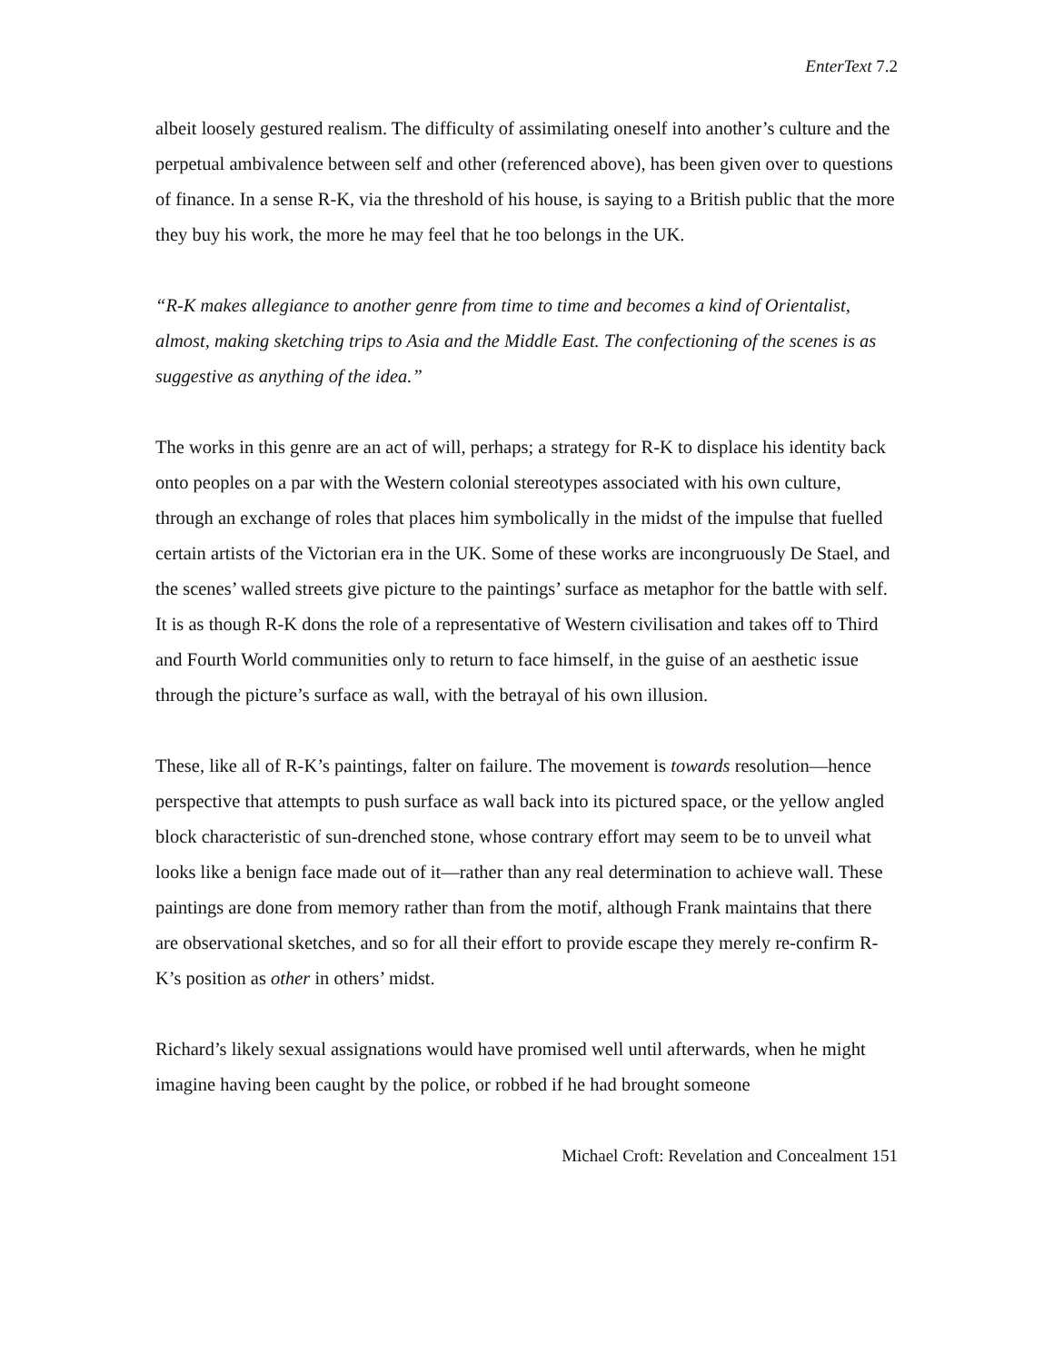EnterText 7.2
albeit loosely gestured realism. The difficulty of assimilating oneself into another’s culture and the perpetual ambivalence between self and other (referenced above), has been given over to questions of finance. In a sense R-K, via the threshold of his house, is saying to a British public that the more they buy his work, the more he may feel that he too belongs in the UK.
“R-K makes allegiance to another genre from time to time and becomes a kind of Orientalist, almost, making sketching trips to Asia and the Middle East. The confectioning of the scenes is as suggestive as anything of the idea.”
The works in this genre are an act of will, perhaps; a strategy for R-K to displace his identity back onto peoples on a par with the Western colonial stereotypes associated with his own culture, through an exchange of roles that places him symbolically in the midst of the impulse that fuelled certain artists of the Victorian era in the UK. Some of these works are incongruously De Stael, and the scenes’ walled streets give picture to the paintings’ surface as metaphor for the battle with self. It is as though R-K dons the role of a representative of Western civilisation and takes off to Third and Fourth World communities only to return to face himself, in the guise of an aesthetic issue through the picture’s surface as wall, with the betrayal of his own illusion.
These, like all of R-K’s paintings, falter on failure. The movement is towards resolution—hence perspective that attempts to push surface as wall back into its pictured space, or the yellow angled block characteristic of sun-drenched stone, whose contrary effort may seem to be to unveil what looks like a benign face made out of it—rather than any real determination to achieve wall. These paintings are done from memory rather than from the motif, although Frank maintains that there are observational sketches, and so for all their effort to provide escape they merely re-confirm R-K’s position as other in others’ midst.
Richard’s likely sexual assignations would have promised well until afterwards, when he might imagine having been caught by the police, or robbed if he had brought someone
Michael Croft: Revelation and Concealment 151